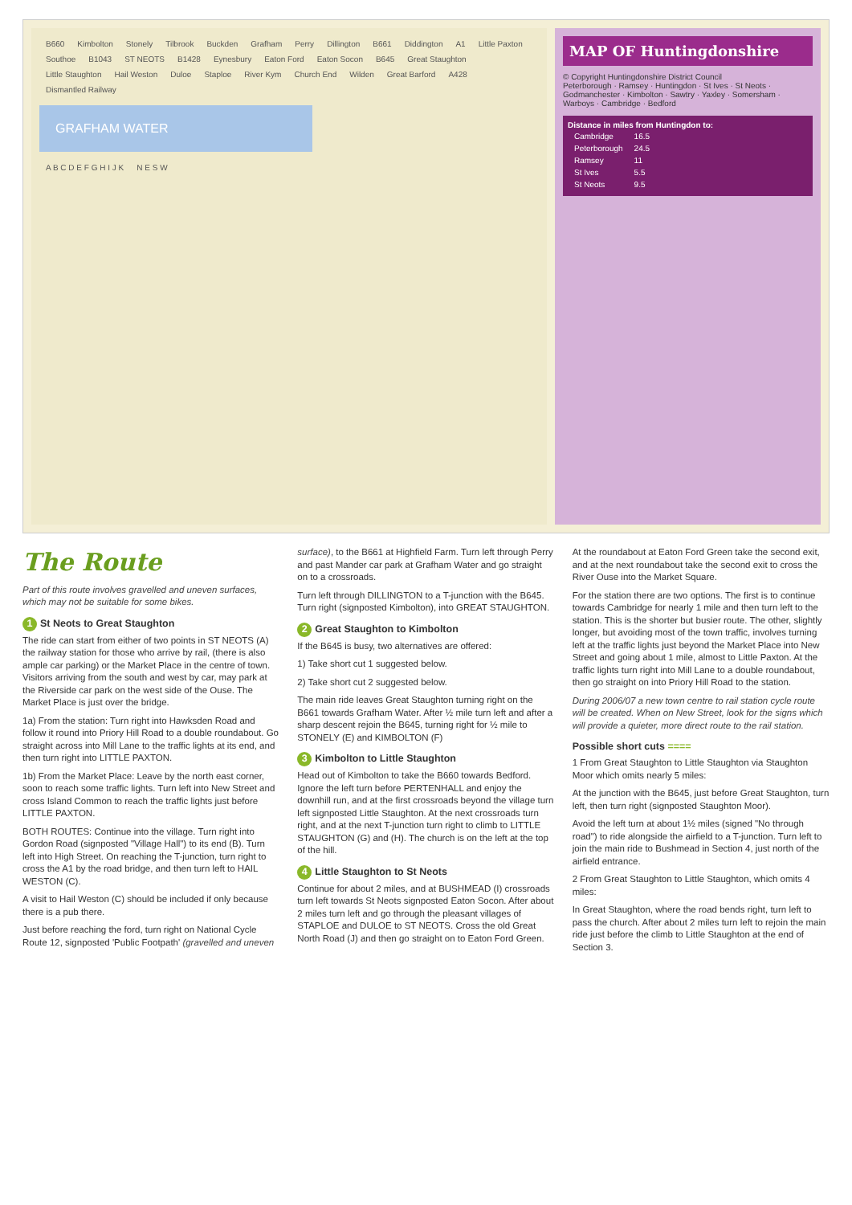B660 Kimbolton Stonely Tilbrook Buckden Grafham Perry Dillington B661 Diddington A1 Little Paxton Southoe B1043 ST NEOTS B1428 Eynesbury Eaton Ford Eaton Socon B645 Great Staughton Little Staughton Hail Weston Duloe Staploe River Kym Church End Wilden Great Barford A428 Dismantled Railway
GRAFHAM WATER
A B C D E F G H I J K N E S W
MAP OF Huntingdonshire
© Copyright Huntingdonshire District Council
Peterborough · Ramsey · Huntingdon · St Ives · St Neots · Godmanchester · Kimbolton · Sawtry · Yaxley · Somersham · Warboys · Cambridge · Bedford
Distance in miles from Huntingdon to:
| Cambridge | 16.5 |
| Peterborough | 24.5 |
| Ramsey | 11 |
| St Ives | 5.5 |
| St Neots | 9.5 |
The Route
Part of this route involves gravelled and uneven surfaces, which may not be suitable for some bikes.
1 St Neots to Great Staughton
The ride can start from either of two points in ST NEOTS (A) the railway station for those who arrive by rail, (there is also ample car parking) or the Market Place in the centre of town. Visitors arriving from the south and west by car, may park at the Riverside car park on the west side of the Ouse. The Market Place is just over the bridge.
1a) From the station: Turn right into Hawksden Road and follow it round into Priory Hill Road to a double roundabout. Go straight across into Mill Lane to the traffic lights at its end, and then turn right into LITTLE PAXTON.
1b) From the Market Place: Leave by the north east corner, soon to reach some traffic lights. Turn left into New Street and cross Island Common to reach the traffic lights just before LITTLE PAXTON.
BOTH ROUTES: Continue into the village. Turn right into Gordon Road (signposted "Village Hall") to its end (B). Turn left into High Street. On reaching the T-junction, turn right to cross the A1 by the road bridge, and then turn left to HAIL WESTON (C).
A visit to Hail Weston (C) should be included if only because there is a pub there.
Just before reaching the ford, turn right on National Cycle Route 12, signposted 'Public Footpath' (gravelled and uneven surface), to the B661 at Highfield Farm. Turn left through Perry and past Mander car park at Grafham Water and go straight on to a crossroads.
Turn left through DILLINGTON to a T-junction with the B645. Turn right (signposted Kimbolton), into GREAT STAUGHTON.
2 Great Staughton to Kimbolton
If the B645 is busy, two alternatives are offered:
1) Take short cut 1 suggested below.
2) Take short cut 2 suggested below.
The main ride leaves Great Staughton turning right on the B661 towards Grafham Water. After ½ mile turn left and after a sharp descent rejoin the B645, turning right for ½ mile to STONELY (E) and KIMBOLTON (F)
3 Kimbolton to Little Staughton
Head out of Kimbolton to take the B660 towards Bedford. Ignore the left turn before PERTENHALL and enjoy the downhill run, and at the first crossroads beyond the village turn left signposted Little Staughton. At the next crossroads turn right, and at the next T-junction turn right to climb to LITTLE STAUGHTON (G) and (H). The church is on the left at the top of the hill.
4 Little Staughton to St Neots
Continue for about 2 miles, and at BUSHMEAD (I) crossroads turn left towards St Neots signposted Eaton Socon. After about 2 miles turn left and go through the pleasant villages of STAPLOE and DULOE to ST NEOTS. Cross the old Great North Road (J) and then go straight on to Eaton Ford Green.
At the roundabout at Eaton Ford Green take the second exit, and at the next roundabout take the second exit to cross the River Ouse into the Market Square.
For the station there are two options. The first is to continue towards Cambridge for nearly 1 mile and then turn left to the station. This is the shorter but busier route. The other, slightly longer, but avoiding most of the town traffic, involves turning left at the traffic lights just beyond the Market Place into New Street and going about 1 mile, almost to Little Paxton. At the traffic lights turn right into Mill Lane to a double roundabout, then go straight on into Priory Hill Road to the station.
During 2006/07 a new town centre to rail station cycle route will be created. When on New Street, look for the signs which will provide a quieter, more direct route to the rail station.
Possible short cuts ====
1 From Great Staughton to Little Staughton via Staughton Moor which omits nearly 5 miles:
At the junction with the B645, just before Great Staughton, turn left, then turn right (signposted Staughton Moor).
Avoid the left turn at about 1½ miles (signed "No through road") to ride alongside the airfield to a T-junction. Turn left to join the main ride to Bushmead in Section 4, just north of the airfield entrance.
2 From Great Staughton to Little Staughton, which omits 4 miles:
In Great Staughton, where the road bends right, turn left to pass the church. After about 2 miles turn left to rejoin the main ride just before the climb to Little Staughton at the end of Section 3.